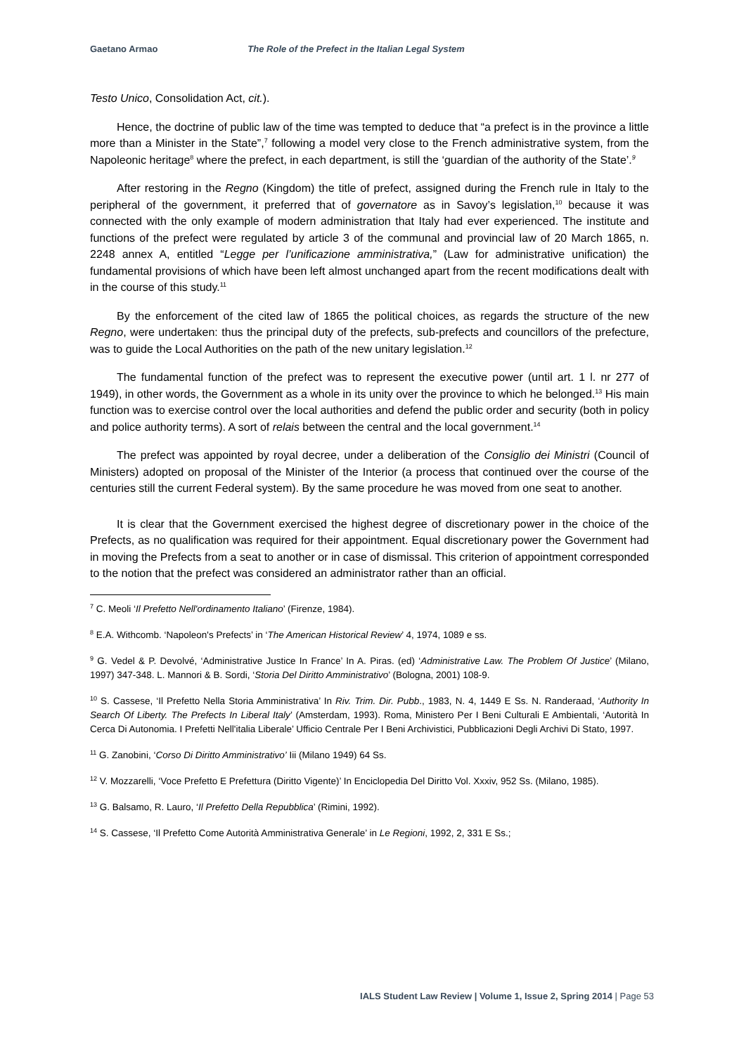Gaetano Armao The Role of the Prefect in the Italian Legal System
Testo Unico, Consolidation Act, cit.).
Hence, the doctrine of public law of the time was tempted to deduce that “a prefect is in the province a little more than a Minister in the State”,<sup>7</sup> following a model very close to the French administrative system, from the Napoleonic heritage<sup>8</sup> where the prefect, in each department, is still the ‘guardian of the authority of the State’.<sup>9</sup>
After restoring in the Regno (Kingdom) the title of prefect, assigned during the French rule in Italy to the peripheral of the government, it preferred that of governatore as in Savoy’s legislation,<sup>10</sup> because it was connected with the only example of modern administration that Italy had ever experienced. The institute and functions of the prefect were regulated by article 3 of the communal and provincial law of 20 March 1865, n. 2248 annex A, entitled “Legge per l’unificazione amministrativa,” (Law for administrative unification) the fundamental provisions of which have been left almost unchanged apart from the recent modifications dealt with in the course of this study.<sup>11</sup>
By the enforcement of the cited law of 1865 the political choices, as regards the structure of the new Regno, were undertaken: thus the principal duty of the prefects, sub-prefects and councillors of the prefecture, was to guide the Local Authorities on the path of the new unitary legislation.<sup>12</sup>
The fundamental function of the prefect was to represent the executive power (until art. 1 l. nr 277 of 1949), in other words, the Government as a whole in its unity over the province to which he belonged.<sup>13</sup> His main function was to exercise control over the local authorities and defend the public order and security (both in policy and police authority terms). A sort of relais between the central and the local government.<sup>14</sup>
The prefect was appointed by royal decree, under a deliberation of the Consiglio dei Ministri (Council of Ministers) adopted on proposal of the Minister of the Interior (a process that continued over the course of the centuries still the current Federal system). By the same procedure he was moved from one seat to another.
It is clear that the Government exercised the highest degree of discretionary power in the choice of the Prefects, as no qualification was required for their appointment. Equal discretionary power the Government had in moving the Prefects from a seat to another or in case of dismissal. This criterion of appointment corresponded to the notion that the prefect was considered an administrator rather than an official.
<sup>7</sup> C. Meoli ‘Il Prefetto Nell'ordinamento Italiano’ (Firenze, 1984).
<sup>8</sup> E.A. Withcomb. ‘Napoleon's Prefects’ in ‘The American Historical Review’ 4, 1974, 1089 e ss.
<sup>9</sup> G. Vedel & P. Devolvé, ‘Administrative Justice In France’ In A. Piras. (ed) ‘Administrative Law. The Problem Of Justice’ (Milano, 1997) 347-348. L. Mannori & B. Sordi, ‘Storia Del Diritto Amministrativo’ (Bologna, 2001) 108-9.
<sup>10</sup> S. Cassese, ‘Il Prefetto Nella Storia Amministrativa’ In Riv. Trim. Dir. Pubb., 1983, N. 4, 1449 E Ss. N. Randeraad, ‘Authority In Search Of Liberty. The Prefects In Liberal Italy’ (Amsterdam, 1993). Roma, Ministero Per I Beni Culturali E Ambientali, ‘Autorità In Cerca Di Autonomia. I Prefetti Nell'italia Liberale’ Ufficio Centrale Per I Beni Archivistici, Pubblicazioni Degli Archivi Di Stato, 1997.
<sup>11</sup> G. Zanobini, ‘Corso Di Diritto Amministrativo’ Iii (Milano 1949) 64 Ss.
<sup>12</sup> V. Mozzarelli, ‘Voce Prefetto E Prefettura (Diritto Vigente)’ In Enciclopedia Del Diritto Vol. Xxxiv, 952 Ss. (Milano, 1985).
<sup>13</sup> G. Balsamo, R. Lauro, ‘Il Prefetto Della Repubblica’ (Rimini, 1992).
<sup>14</sup> S. Cassese, ‘Il Prefetto Come Autorità Amministrativa Generale’ in Le Regioni, 1992, 2, 331 E Ss.;
IALS Student Law Review | Volume 1, Issue 2, Spring 2014 | Page 53